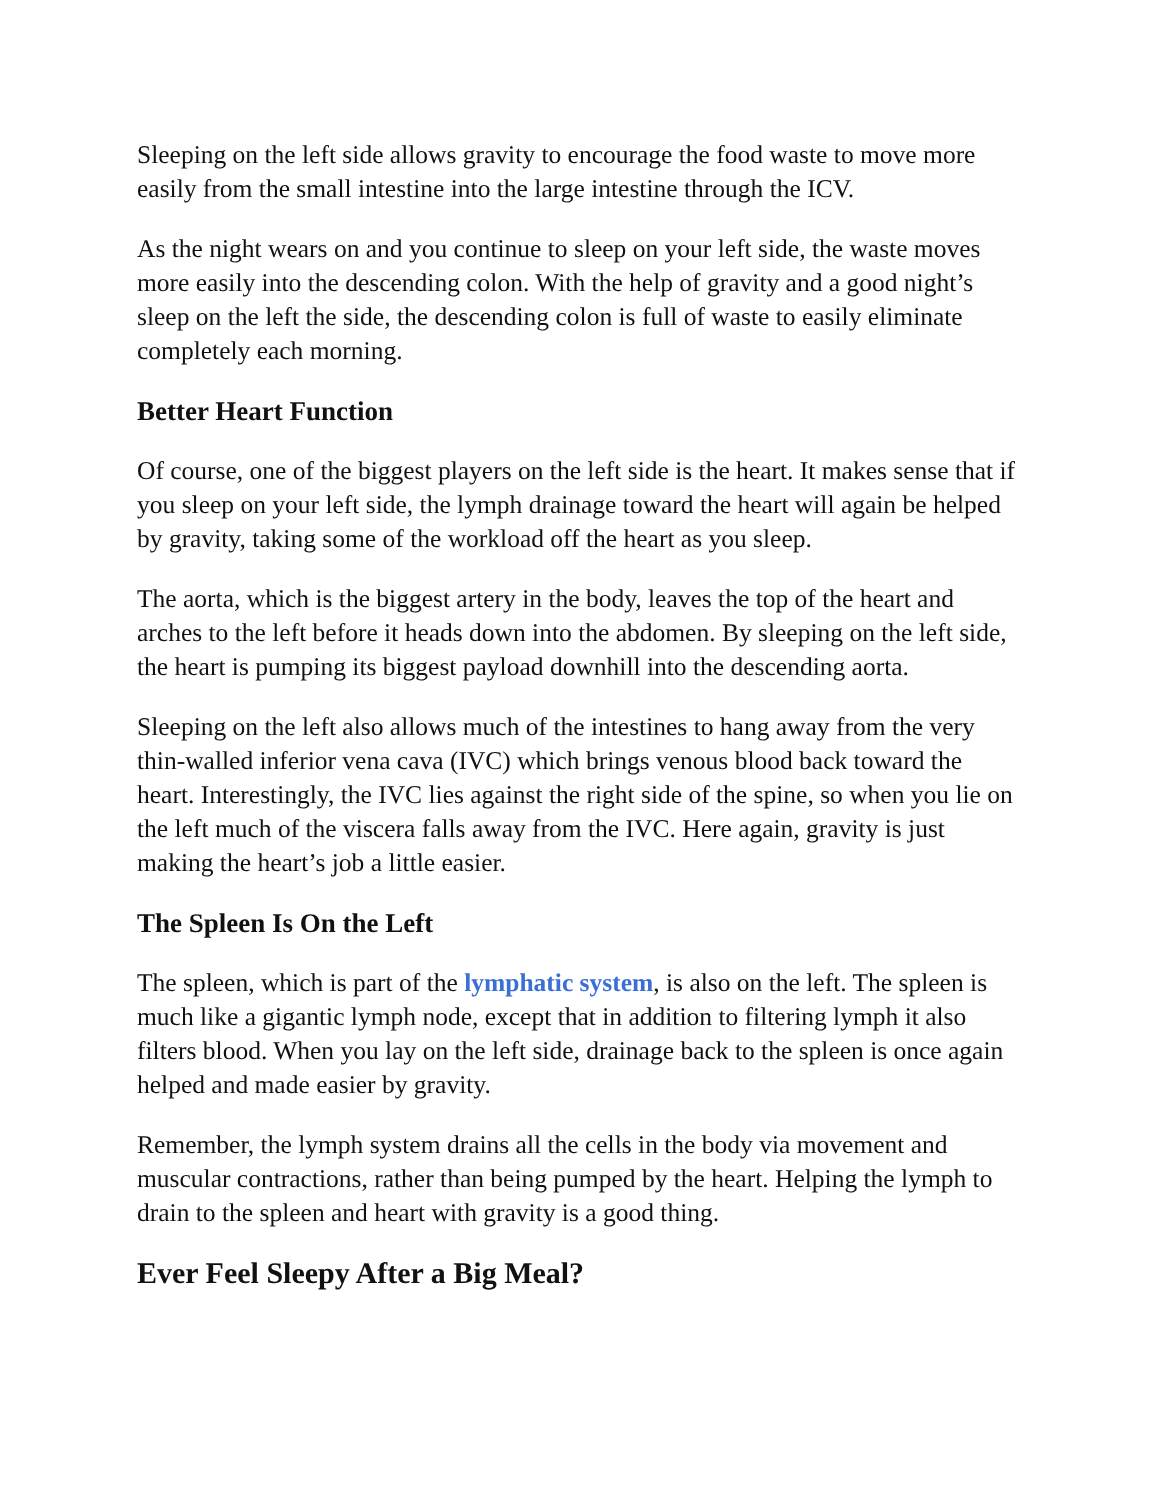Sleeping on the left side allows gravity to encourage the food waste to move more easily from the small intestine into the large intestine through the ICV.
As the night wears on and you continue to sleep on your left side, the waste moves more easily into the descending colon. With the help of gravity and a good night’s sleep on the left the side, the descending colon is full of waste to easily eliminate completely each morning.
Better Heart Function
Of course, one of the biggest players on the left side is the heart. It makes sense that if you sleep on your left side, the lymph drainage toward the heart will again be helped by gravity, taking some of the workload off the heart as you sleep.
The aorta, which is the biggest artery in the body, leaves the top of the heart and arches to the left before it heads down into the abdomen. By sleeping on the left side, the heart is pumping its biggest payload downhill into the descending aorta.
Sleeping on the left also allows much of the intestines to hang away from the very thin-walled inferior vena cava (IVC) which brings venous blood back toward the heart. Interestingly, the IVC lies against the right side of the spine, so when you lie on the left much of the viscera falls away from the IVC. Here again, gravity is just making the heart’s job a little easier.
The Spleen Is On the Left
The spleen, which is part of the lymphatic system, is also on the left. The spleen is much like a gigantic lymph node, except that in addition to filtering lymph it also filters blood. When you lay on the left side, drainage back to the spleen is once again helped and made easier by gravity.
Remember, the lymph system drains all the cells in the body via movement and muscular contractions, rather than being pumped by the heart. Helping the lymph to drain to the spleen and heart with gravity is a good thing.
Ever Feel Sleepy After a Big Meal?